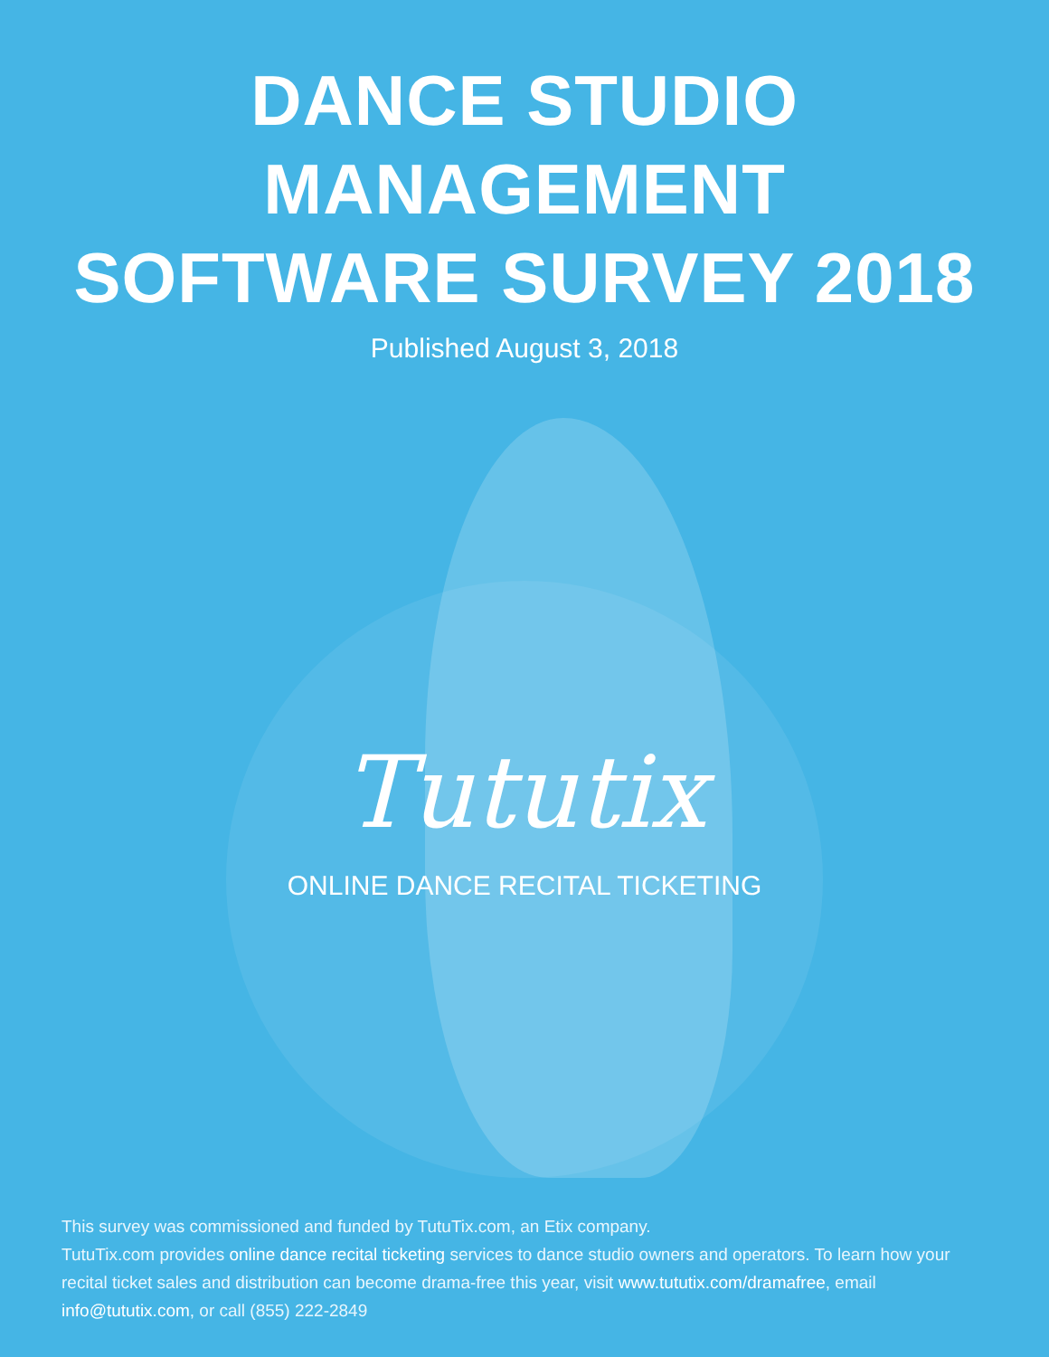DANCE STUDIO MANAGEMENT
SOFTWARE SURVEY 2018
Published August 3, 2018
Tututix
ONLINE DANCE RECITAL TICKETING
This survey was commissioned and funded by TutuTix.com, an Etix company.
TutuTix.com provides online dance recital ticketing services to dance studio owners and operators. To learn how your recital ticket sales and distribution can become drama-free this year, visit www.tututix.com/dramafree, email info@tututix.com, or call (855) 222-2849